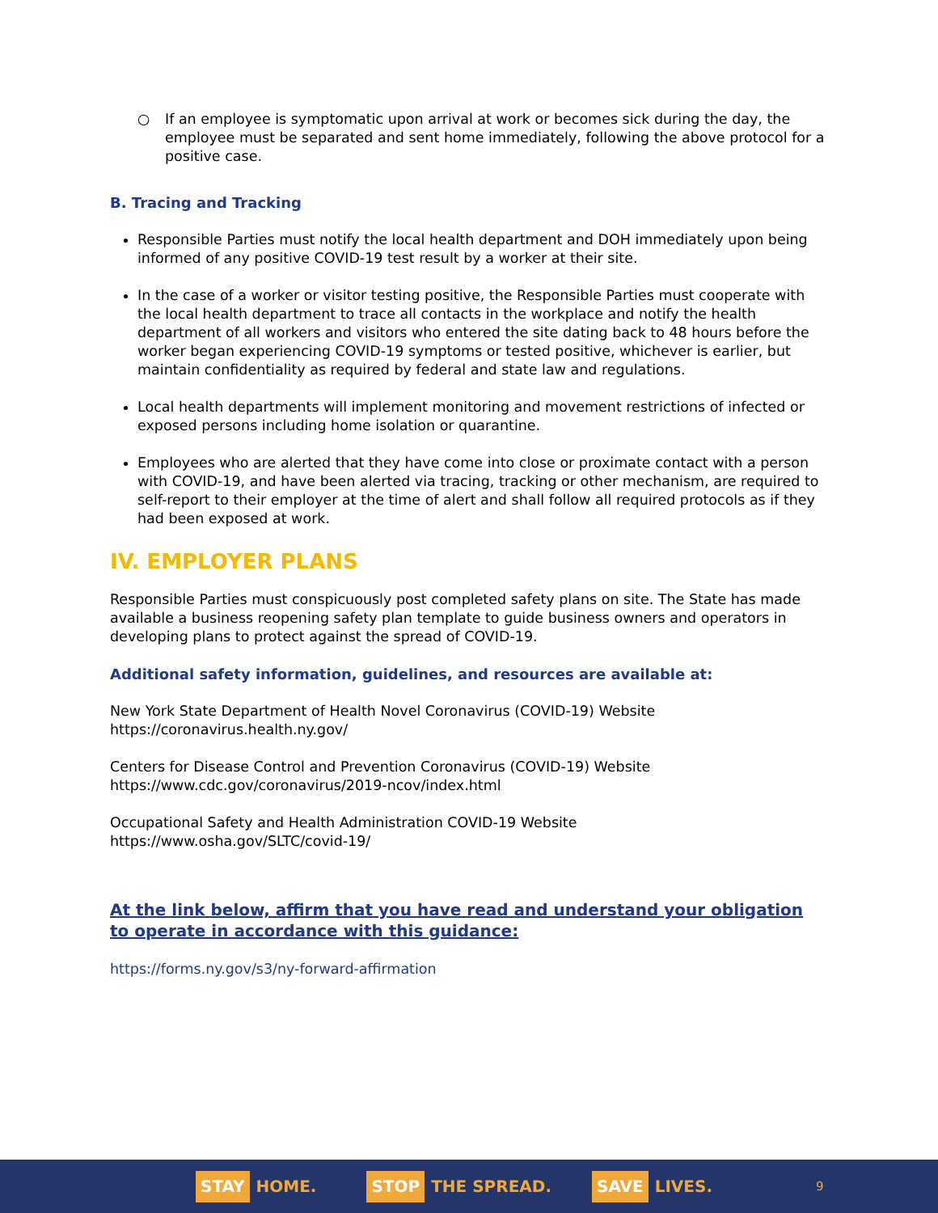○ If an employee is symptomatic upon arrival at work or becomes sick during the day, the employee must be separated and sent home immediately, following the above protocol for a positive case.
B. Tracing and Tracking
Responsible Parties must notify the local health department and DOH immediately upon being informed of any positive COVID-19 test result by a worker at their site.
In the case of a worker or visitor testing positive, the Responsible Parties must cooperate with the local health department to trace all contacts in the workplace and notify the health department of all workers and visitors who entered the site dating back to 48 hours before the worker began experiencing COVID-19 symptoms or tested positive, whichever is earlier, but maintain confidentiality as required by federal and state law and regulations.
Local health departments will implement monitoring and movement restrictions of infected or exposed persons including home isolation or quarantine.
Employees who are alerted that they have come into close or proximate contact with a person with COVID-19, and have been alerted via tracing, tracking or other mechanism, are required to self-report to their employer at the time of alert and shall follow all required protocols as if they had been exposed at work.
IV. EMPLOYER PLANS
Responsible Parties must conspicuously post completed safety plans on site. The State has made available a business reopening safety plan template to guide business owners and operators in developing plans to protect against the spread of COVID-19.
Additional safety information, guidelines, and resources are available at:
New York State Department of Health Novel Coronavirus (COVID-19) Website
https://coronavirus.health.ny.gov/
Centers for Disease Control and Prevention Coronavirus (COVID-19) Website
https://www.cdc.gov/coronavirus/2019-ncov/index.html
Occupational Safety and Health Administration COVID-19 Website
https://www.osha.gov/SLTC/covid-19/
At the link below, affirm that you have read and understand your obligation to operate in accordance with this guidance:
https://forms.ny.gov/s3/ny-forward-affirmation
STAY HOME.
STOP THE SPREAD.
SAVE LIVES.
9